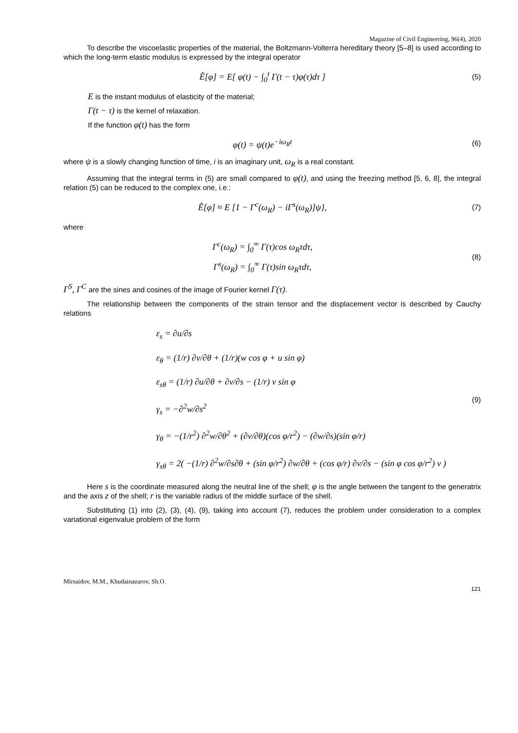Magazine of Civil Engineering, 96(4), 2020
To describe the viscoelastic properties of the material, the Boltzmann-Volterra hereditary theory [5–8] is used according to which the long-term elastic modulus is expressed by the integral operator
Ẽ[φ] = E[ φ(t) − ∫<sub>0</sub><sup>t</sup> Γ(t − τ)φ(τ)dτ ]
(5)
E is the instant modulus of elasticity of the material;
Γ(t − τ) is the kernel of relaxation.
If the function φ(t) has the form
φ(t) = ψ(t)e<sup>−iω<sub>R</sub>t</sup>
(6)
where ψ is a slowly changing function of time, i is an imaginary unit, ω<sub>R</sub> is a real constant.
Assuming that the integral terms in (5) are small compared to φ(t), and using the freezing method [5, 6, 8], the integral relation (5) can be reduced to the complex one, i.e.:
Ẽ[φ] ≈ E [1 − Γ<sup>c</sup>(ω<sub>R</sub>) − iΓ<sup>s</sup>(ω<sub>R</sub>)]ψ},
(7)
where
Γ<sup>c</sup>(ω<sub>R</sub>) = ∫<sub>0</sub><sup>∞</sup> Γ(τ)cos ω<sub>R</sub>τdτ,
Γ<sup>s</sup>(ω<sub>R</sub>) = ∫<sub>0</sub><sup>∞</sup> Γ(τ)sin ω<sub>R</sub>τdτ,
(8)
Γ<sup>S</sup>, Γ<sup>C</sup> are the sines and cosines of the image of Fourier kernel Γ(τ).
The relationship between the components of the strain tensor and the displacement vector is described by Cauchy relations
ε<sub>s</sub> = ∂u/∂s
ε<sub>θ</sub> = (1/r) ∂v/∂θ + (1/r)(w cos φ + u sin φ)
ε<sub>sθ</sub> = (1/r) ∂u/∂θ + ∂v/∂s − (1/r) v sin φ
γ<sub>s</sub> = −∂<sup>2</sup>w/∂s<sup>2</sup>
γ<sub>θ</sub> = −(1/r<sup>2</sup>) ∂<sup>2</sup>w/∂θ<sup>2</sup> + (∂v/∂θ)(cos φ/r<sup>2</sup>) − (∂w/∂s)(sin φ/r)
γ<sub>sθ</sub> = 2( −(1/r) ∂<sup>2</sup>w/∂s∂θ + (sin φ/r<sup>2</sup>) ∂w/∂θ + (cos φ/r) ∂v/∂s − (sin φ cos φ/r<sup>2</sup>) v )
(9)
Here s is the coordinate measured along the neutral line of the shell; φ is the angle between the tangent to the generatrix and the axis z of the shell; r is the variable radius of the middle surface of the shell.
Substituting (1) into (2), (3), (4), (9), taking into account (7), reduces the problem under consideration to a complex variational eigenvalue problem of the form
Mirsaidov, M.M., Khudainazarov, Sh.O.
121